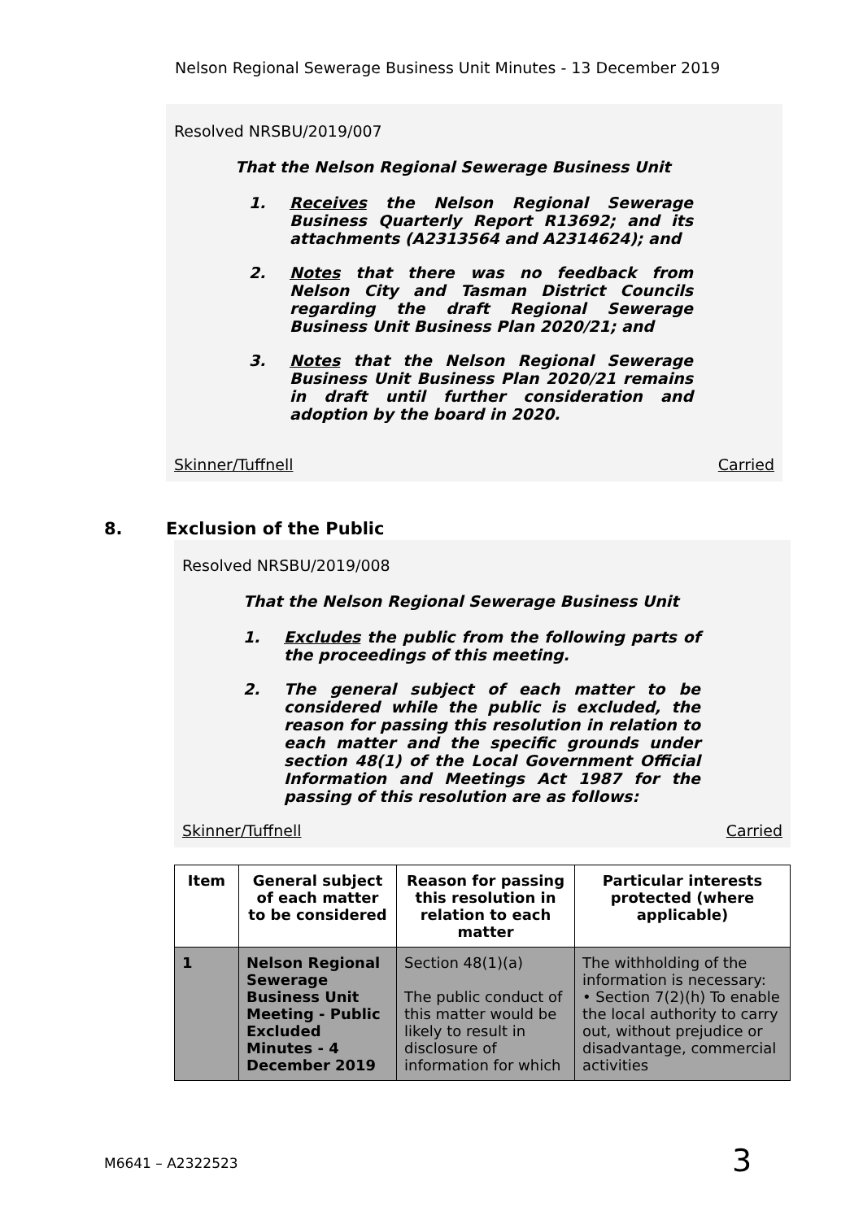Nelson Regional Sewerage Business Unit Minutes - 13 December 2019
Resolved NRSBU/2019/007
That the Nelson Regional Sewerage Business Unit
1. Receives the Nelson Regional Sewerage Business Quarterly Report R13692; and its attachments (A2313564 and A2314624); and
2. Notes that there was no feedback from Nelson City and Tasman District Councils regarding the draft Regional Sewerage Business Unit Business Plan 2020/21; and
3. Notes that the Nelson Regional Sewerage Business Unit Business Plan 2020/21 remains in draft until further consideration and adoption by the board in 2020.
Skinner/Tuffnell Carried
8. Exclusion of the Public
Resolved NRSBU/2019/008
That the Nelson Regional Sewerage Business Unit
1. Excludes the public from the following parts of the proceedings of this meeting.
2. The general subject of each matter to be considered while the public is excluded, the reason for passing this resolution in relation to each matter and the specific grounds under section 48(1) of the Local Government Official Information and Meetings Act 1987 for the passing of this resolution are as follows:
Skinner/Tuffnell Carried
| Item | General subject of each matter to be considered | Reason for passing this resolution in relation to each matter | Particular interests protected (where applicable) |
| --- | --- | --- | --- |
| 1 | Nelson Regional Sewerage Business Unit Meeting - Public Excluded Minutes - 4 December 2019 | Section 48(1)(a) The public conduct of this matter would be likely to result in disclosure of information for which | The withholding of the information is necessary: • Section 7(2)(h) To enable the local authority to carry out, without prejudice or disadvantage, commercial activities |
M6641 – A2322523 3